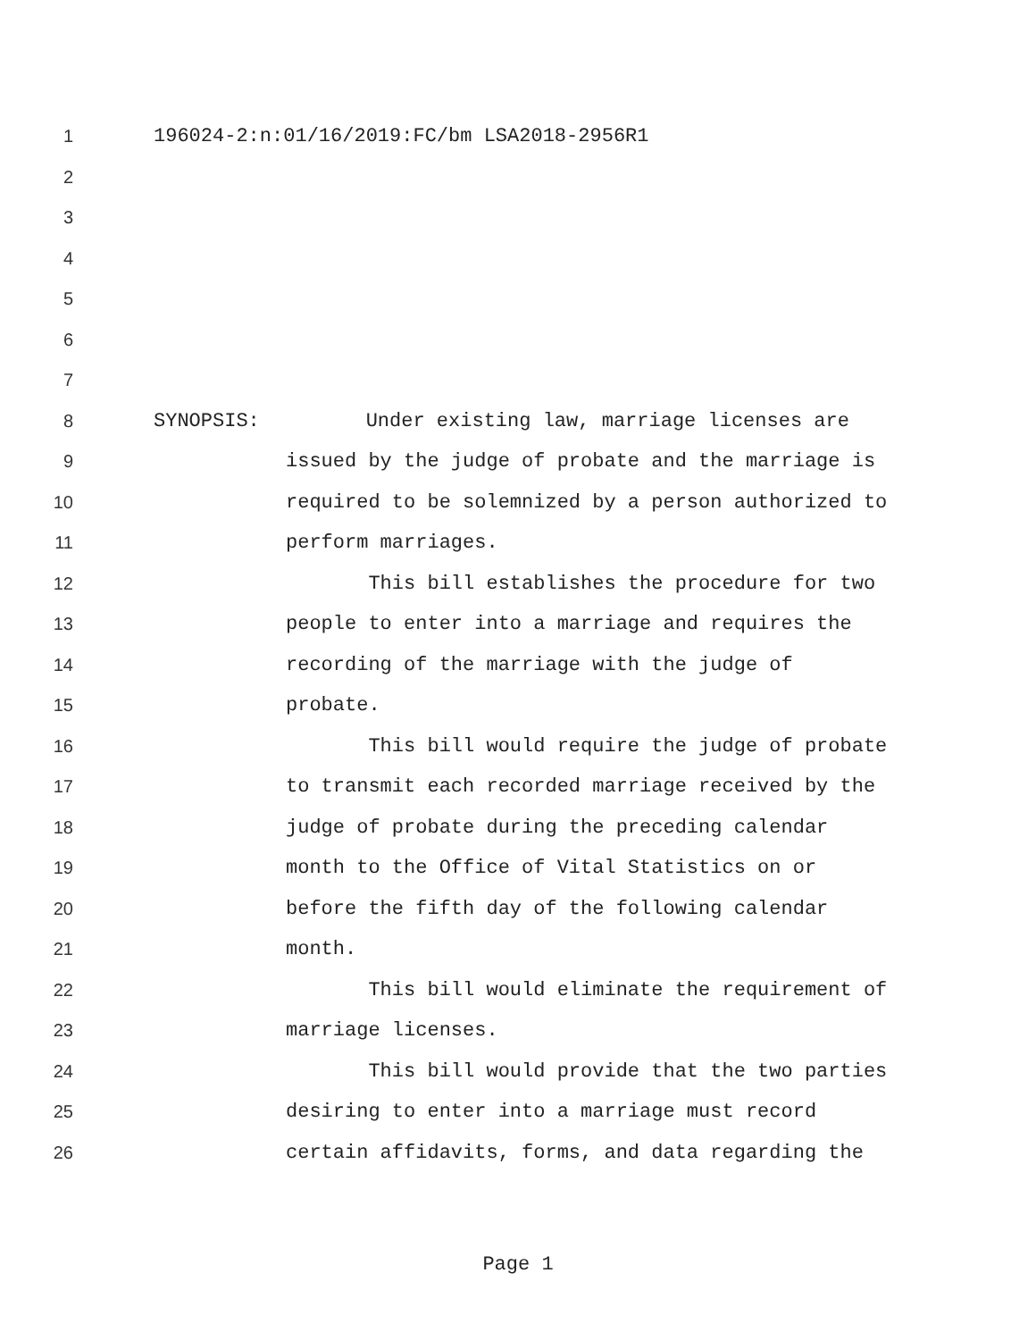1 196024-2:n:01/16/2019:FC/bm LSA2018-2956R1
2
3
4
5
6
7
8 SYNOPSIS: Under existing law, marriage licenses are
9 issued by the judge of probate and the marriage is
10 required to be solemnized by a person authorized to
11 perform marriages.
12 This bill establishes the procedure for two
13 people to enter into a marriage and requires the
14 recording of the marriage with the judge of
15 probate.
16 This bill would require the judge of probate
17 to transmit each recorded marriage received by the
18 judge of probate during the preceding calendar
19 month to the Office of Vital Statistics on or
20 before the fifth day of the following calendar
21 month.
22 This bill would eliminate the requirement of
23 marriage licenses.
24 This bill would provide that the two parties
25 desiring to enter into a marriage must record
26 certain affidavits, forms, and data regarding the
Page 1